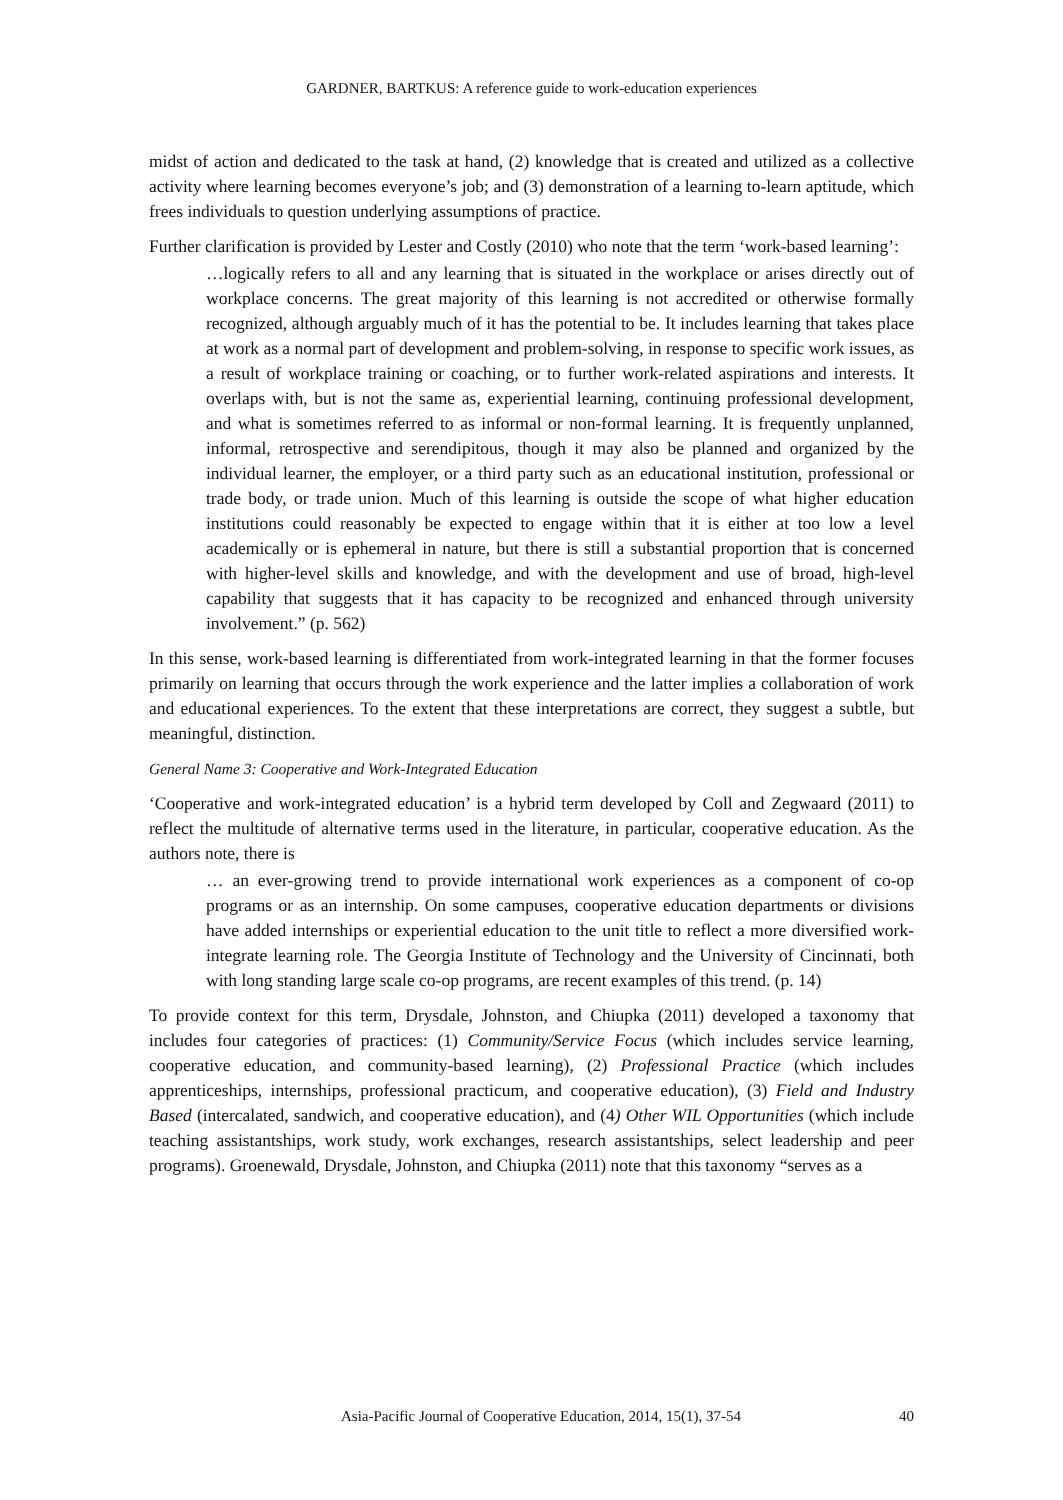GARDNER, BARTKUS: A reference guide to work-education experiences
midst of action and dedicated to the task at hand, (2) knowledge that is created and utilized as a collective activity where learning becomes everyone’s job; and (3) demonstration of a learning to-learn aptitude, which frees individuals to question underlying assumptions of practice.
Further clarification is provided by Lester and Costly (2010) who note that the term ‘work-based learning’:
…logically refers to all and any learning that is situated in the workplace or arises directly out of workplace concerns. The great majority of this learning is not accredited or otherwise formally recognized, although arguably much of it has the potential to be. It includes learning that takes place at work as a normal part of development and problem-solving, in response to specific work issues, as a result of workplace training or coaching, or to further work-related aspirations and interests. It overlaps with, but is not the same as, experiential learning, continuing professional development, and what is sometimes referred to as informal or non-formal learning. It is frequently unplanned, informal, retrospective and serendipitous, though it may also be planned and organized by the individual learner, the employer, or a third party such as an educational institution, professional or trade body, or trade union. Much of this learning is outside the scope of what higher education institutions could reasonably be expected to engage within that it is either at too low a level academically or is ephemeral in nature, but there is still a substantial proportion that is concerned with higher-level skills and knowledge, and with the development and use of broad, high-level capability that suggests that it has capacity to be recognized and enhanced through university involvement.” (p. 562)
In this sense, work-based learning is differentiated from work-integrated learning in that the former focuses primarily on learning that occurs through the work experience and the latter implies a collaboration of work and educational experiences. To the extent that these interpretations are correct, they suggest a subtle, but meaningful, distinction.
General Name 3: Cooperative and Work-Integrated Education
‘Cooperative and work-integrated education’ is a hybrid term developed by Coll and Zegwaard (2011) to reflect the multitude of alternative terms used in the literature, in particular, cooperative education. As the authors note, there is
… an ever-growing trend to provide international work experiences as a component of co-op programs or as an internship. On some campuses, cooperative education departments or divisions have added internships or experiential education to the unit title to reflect a more diversified work-integrate learning role. The Georgia Institute of Technology and the University of Cincinnati, both with long standing large scale co-op programs, are recent examples of this trend. (p. 14)
To provide context for this term, Drysdale, Johnston, and Chiupka (2011) developed a taxonomy that includes four categories of practices: (1) Community/Service Focus (which includes service learning, cooperative education, and community-based learning), (2) Professional Practice (which includes apprenticeships, internships, professional practicum, and cooperative education), (3) Field and Industry Based (intercalated, sandwich, and cooperative education), and (4) Other WIL Opportunities (which include teaching assistantships, work study, work exchanges, research assistantships, select leadership and peer programs). Groenewald, Drysdale, Johnston, and Chiupka (2011) note that this taxonomy “serves as a
Asia-Pacific Journal of Cooperative Education, 2014, 15(1), 37-54
40